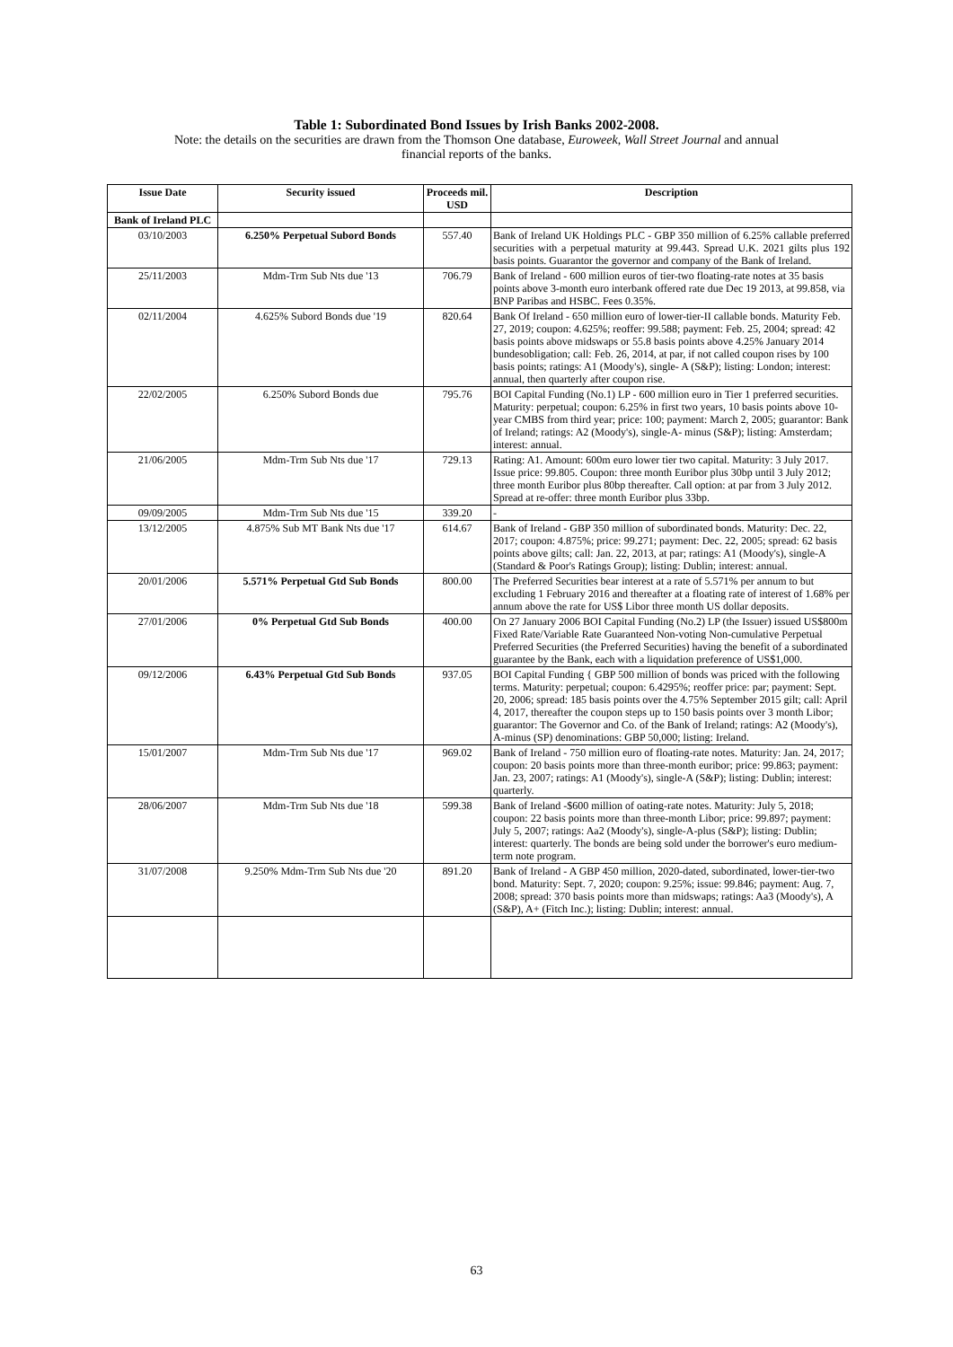Table 1: Subordinated Bond Issues by Irish Banks 2002-2008.
Note: the details on the securities are drawn from the Thomson One database, Euroweek, Wall Street Journal and annual
financial reports of the banks.
| Issue Date | Security issued | Proceeds mil. USD | Description |
| --- | --- | --- | --- |
| Bank of Ireland PLC | | | |
| 03/10/2003 | 6.250% Perpetual Subord Bonds | 557.40 | Bank of Ireland UK Holdings PLC - GBP 350 million of 6.25% callable preferred securities with a perpetual maturity at 99.443. Spread U.K. 2021 gilts plus 192 basis points. Guarantor the governor and company of the Bank of Ireland. |
| 25/11/2003 | Mdm-Trm Sub Nts due '13 | 706.79 | Bank of Ireland - 600 million euros of tier-two floating-rate notes at 35 basis points above 3-month euro interbank offered rate due Dec 19 2013, at 99.858, via BNP Paribas and HSBC. Fees 0.35%. |
| 02/11/2004 | 4.625% Subord Bonds due '19 | 820.64 | Bank Of Ireland - 650 million euro of lower-tier-II callable bonds. Maturity Feb. 27, 2019; coupon: 4.625%; reoffer: 99.588; payment: Feb. 25, 2004; spread: 42 basis points above midswaps or 55.8 basis points above 4.25% January 2014 bundesobligation; call: Feb. 26, 2014, at par, if not called coupon rises by 100 basis points; ratings: A1 (Moody's), single- A (S&P); listing: London; interest: annual, then quarterly after coupon rise. |
| 22/02/2005 | 6.250% Subord Bonds due | 795.76 | BOI Capital Funding (No.1) LP - 600 million euro in Tier 1 preferred securities. Maturity: perpetual; coupon: 6.25% in first two years, 10 basis points above 10- year CMBS from third year; price: 100; payment: March 2, 2005; guarantor: Bank of Ireland; ratings: A2 (Moody's), single-A- minus (S&P); listing: Amsterdam; interest: annual. |
| 21/06/2005 | Mdm-Trm Sub Nts due '17 | 729.13 | Rating: A1. Amount: 600m euro lower tier two capital. Maturity: 3 July 2017. Issue price: 99.805. Coupon: three month Euribor plus 30bp until 3 July 2012; three month Euribor plus 80bp thereafter. Call option: at par from 3 July 2012. Spread at re-offer: three month Euribor plus 33bp. |
| 09/09/2005 | Mdm-Trm Sub Nts due '15 | 339.20 | - |
| 13/12/2005 | 4.875% Sub MT Bank Nts due '17 | 614.67 | Bank of Ireland - GBP 350 million of subordinated bonds. Maturity: Dec. 22, 2017; coupon: 4.875%; price: 99.271; payment: Dec. 22, 2005; spread: 62 basis points above gilts; call: Jan. 22, 2013, at par; ratings: A1 (Moody's), single-A (Standard & Poor's Ratings Group); listing: Dublin; interest: annual. |
| 20/01/2006 | 5.571% Perpetual Gtd Sub Bonds | 800.00 | The Preferred Securities bear interest at a rate of 5.571% per annum to but excluding 1 February 2016 and thereafter at a floating rate of interest of 1.68% per annum above the rate for US$ Libor three month US dollar deposits. |
| 27/01/2006 | 0% Perpetual Gtd Sub Bonds | 400.00 | On 27 January 2006 BOI Capital Funding (No.2) LP (the Issuer) issued US$800m Fixed Rate/Variable Rate Guaranteed Non-voting Non-cumulative Perpetual Preferred Securities (the Preferred Securities) having the benefit of a subordinated guarantee by the Bank, each with a liquidation preference of US$1,000. |
| 09/12/2006 | 6.43% Perpetual Gtd Sub Bonds | 937.05 | BOI Capital Funding { GBP 500 million of bonds was priced with the following terms. Maturity: perpetual; coupon: 6.4295%; reoffer price: par; payment: Sept. 20, 2006; spread: 185 basis points over the 4.75% September 2015 gilt; call: April 4, 2017, thereafter the coupon steps up to 150 basis points over 3 month Libor; guarantor: The Governor and Co. of the Bank of Ireland; ratings: A2 (Moody's), A-minus (SP) denominations: GBP 50,000; listing: Ireland. |
| 15/01/2007 | Mdm-Trm Sub Nts due '17 | 969.02 | Bank of Ireland - 750 million euro of floating-rate notes. Maturity: Jan. 24, 2017; coupon: 20 basis points more than three-month euribor; price: 99.863; payment: Jan. 23, 2007; ratings: A1 (Moody's), single-A (S&P); listing: Dublin; interest: quarterly. |
| 28/06/2007 | Mdm-Trm Sub Nts due '18 | 599.38 | Bank of Ireland -$600 million of oating-rate notes. Maturity: July 5, 2018; coupon: 22 basis points more than three-month Libor; price: 99.897; payment: July 5, 2007; ratings: Aa2 (Moody's), single-A-plus (S&P); listing: Dublin; interest: quarterly. The bonds are being sold under the borrower's euro medium-term note program. |
| 31/07/2008 | 9.250% Mdm-Trm Sub Nts due '20 | 891.20 | Bank of Ireland - A GBP 450 million, 2020-dated, subordinated, lower-tier-two bond. Maturity: Sept. 7, 2020; coupon: 9.25%; issue: 99.846; payment: Aug. 7, 2008; spread: 370 basis points more than midswaps; ratings: Aa3 (Moody's), A (S&P), A+ (Fitch Inc.); listing: Dublin; interest: annual. |
63